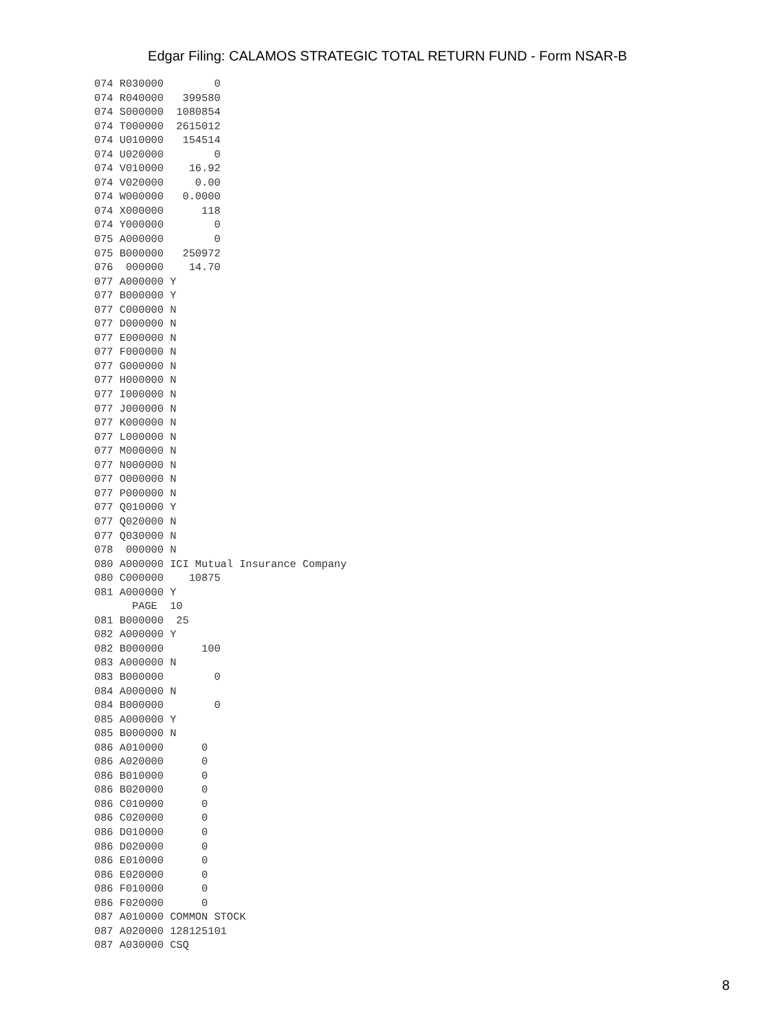Edgar Filing: CALAMOS STRATEGIC TOTAL RETURN FUND - Form NSAR-B
074 R030000        0
074 R040000   399580
074 S000000  1080854
074 T000000  2615012
074 U010000   154514
074 U020000        0
074 V010000    16.92
074 V020000     0.00
074 W000000   0.0000
074 X000000      118
074 Y000000        0
075 A000000        0
075 B000000   250972
076  000000    14.70
077 A000000 Y
077 B000000 Y
077 C000000 N
077 D000000 N
077 E000000 N
077 F000000 N
077 G000000 N
077 H000000 N
077 I000000 N
077 J000000 N
077 K000000 N
077 L000000 N
077 M000000 N
077 N000000 N
077 O000000 N
077 P000000 N
077 Q010000 Y
077 Q020000 N
077 Q030000 N
078  000000 N
080 A000000 ICI Mutual Insurance Company
080 C000000    10875
081 A000000 Y
      PAGE  10
081 B000000  25
082 A000000 Y
082 B000000      100
083 A000000 N
083 B000000        0
084 A000000 N
084 B000000        0
085 A000000 Y
085 B000000 N
086 A010000      0
086 A020000      0
086 B010000      0
086 B020000      0
086 C010000      0
086 C020000      0
086 D010000      0
086 D020000      0
086 E010000      0
086 E020000      0
086 F010000      0
086 F020000      0
087 A010000 COMMON STOCK
087 A020000 128125101
087 A030000 CSQ
8